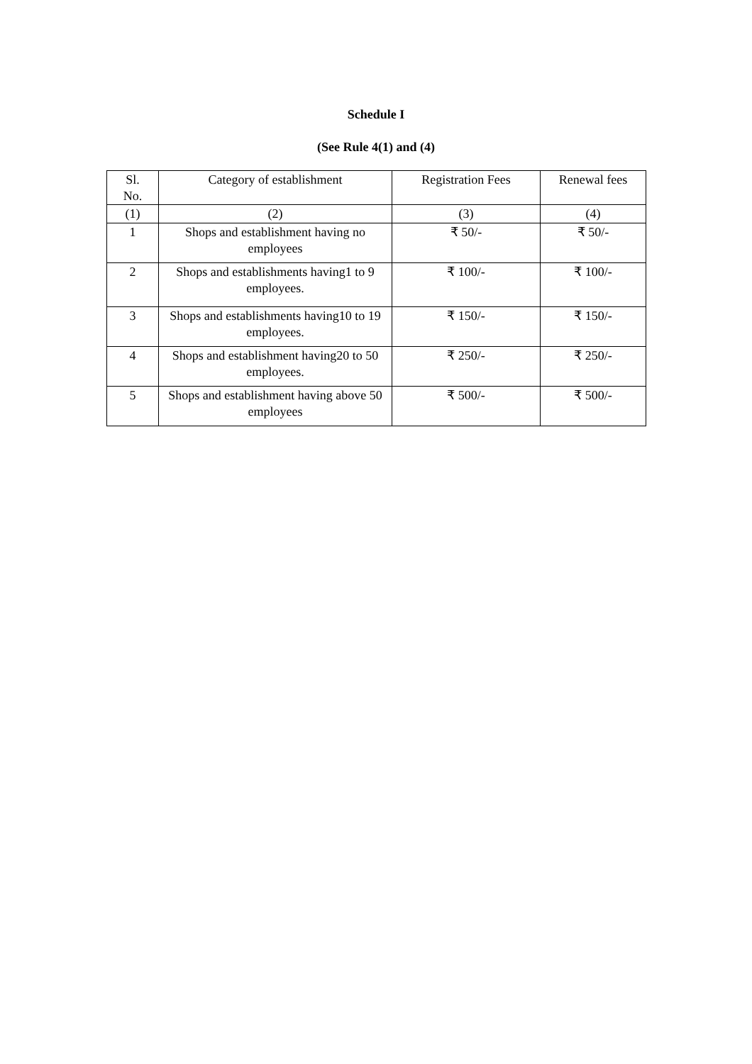Schedule I
(See Rule 4(1) and (4)
| Sl. No. | Category of establishment | Registration Fees | Renewal fees |
| --- | --- | --- | --- |
| (1) | (2) | (3) | (4) |
| 1 | Shops and establishment having no employees | ₹ 50/- | ₹ 50/- |
| 2 | Shops and establishments having1 to 9 employees. | ₹ 100/- | ₹ 100/- |
| 3 | Shops and establishments having10 to 19 employees. | ₹ 150/- | ₹ 150/- |
| 4 | Shops and establishment having20 to 50 employees. | ₹ 250/- | ₹ 250/- |
| 5 | Shops and establishment having above 50 employees | ₹ 500/- | ₹ 500/- |